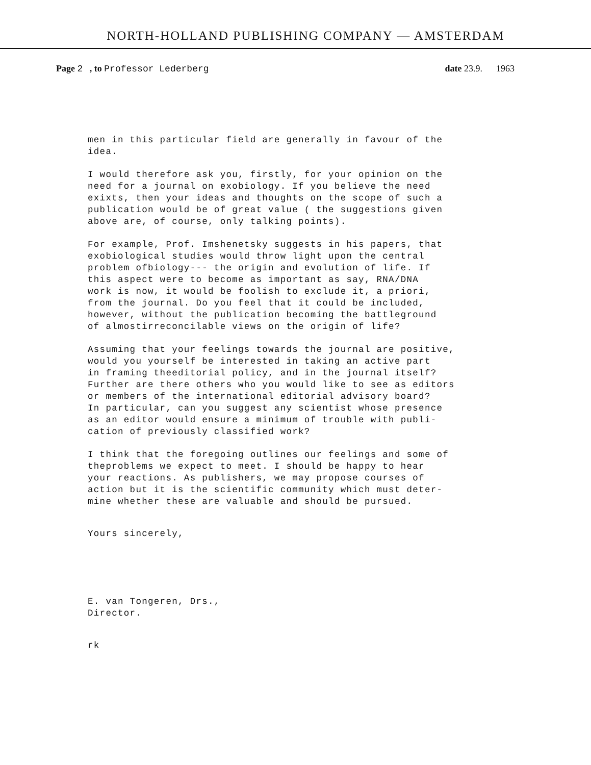NORTH-HOLLAND PUBLISHING COMPANY — AMSTERDAM
Page 2 , to Professor Lederberg
date 23.9. 1963
men in this particular field are generally in favour of the idea.
I would therefore ask you, firstly, for your opinion on the need for a journal on exobiology. If you believe the need exixts, then your ideas and thoughts on the scope of such a publication would be of great value ( the suggestions given above are, of course, only talking points).
For example, Prof. Imshenetsky suggests in his papers, that exobiological studies would throw light upon the central problem ofbiology--- the origin and evolution of life. If this aspect were to become as important as say, RNA/DNA work is now, it would be foolish to exclude it, a priori, from the journal. Do you feel that it could be included, however, without the publication becoming the battleground of almostirreconcilable views on the origin of life?
Assuming that your feelings towards the journal are positive, would you yourself be interested in taking an active part in framing theeditorial policy, and in the journal itself? Further are there others who you would like to see as editors or members of the international editorial advisory board? In particular, can you suggest any scientist whose presence as an editor would ensure a minimum of trouble with publi- cation of previously classified work?
I think that the foregoing outlines our feelings and some of theproblems we expect to meet. I should be happy to hear your reactions. As publishers, we may propose courses of action but it is the scientific community which must deter- mine whether these are valuable and should be pursued.
Yours sincerely,
E. van Tongeren, Drs., Director.
rk